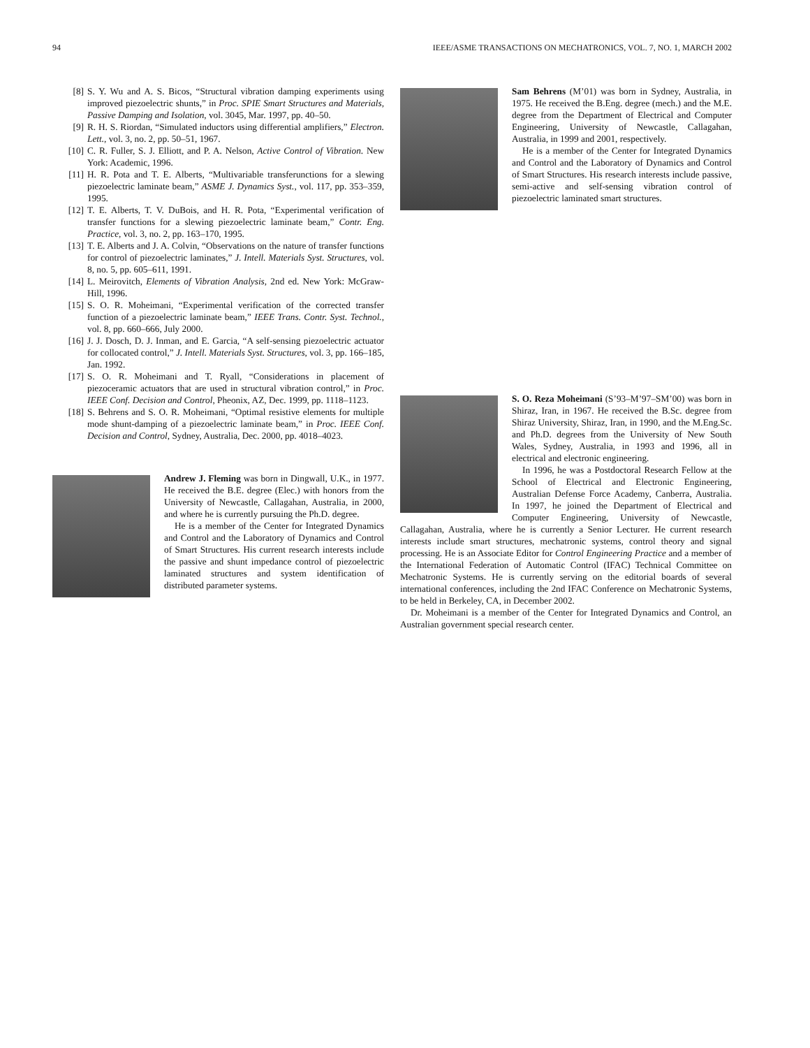94 IEEE/ASME TRANSACTIONS ON MECHATRONICS, VOL. 7, NO. 1, MARCH 2002
[8] S. Y. Wu and A. S. Bicos, “Structural vibration damping experiments using improved piezoelectric shunts,” in Proc. SPIE Smart Structures and Materials, Passive Damping and Isolation, vol. 3045, Mar. 1997, pp. 40–50.
[9] R. H. S. Riordan, “Simulated inductors using differential amplifiers,” Electron. Lett., vol. 3, no. 2, pp. 50–51, 1967.
[10] C. R. Fuller, S. J. Elliott, and P. A. Nelson, Active Control of Vibration. New York: Academic, 1996.
[11] H. R. Pota and T. E. Alberts, “Multivariable transferunctions for a slewing piezoelectric laminate beam,” ASME J. Dynamics Syst., vol. 117, pp. 353–359, 1995.
[12] T. E. Alberts, T. V. DuBois, and H. R. Pota, “Experimental verification of transfer functions for a slewing piezoelectric laminate beam,” Contr. Eng. Practice, vol. 3, no. 2, pp. 163–170, 1995.
[13] T. E. Alberts and J. A. Colvin, “Observations on the nature of transfer functions for control of piezoelectric laminates,” J. Intell. Materials Syst. Structures, vol. 8, no. 5, pp. 605–611, 1991.
[14] L. Meirovitch, Elements of Vibration Analysis, 2nd ed. New York: McGraw-Hill, 1996.
[15] S. O. R. Moheimani, “Experimental verification of the corrected transfer function of a piezoelectric laminate beam,” IEEE Trans. Contr. Syst. Technol., vol. 8, pp. 660–666, July 2000.
[16] J. J. Dosch, D. J. Inman, and E. Garcia, “A self-sensing piezoelectric actuator for collocated control,” J. Intell. Materials Syst. Structures, vol. 3, pp. 166–185, Jan. 1992.
[17] S. O. R. Moheimani and T. Ryall, “Considerations in placement of piezoceramic actuators that are used in structural vibration control,” in Proc. IEEE Conf. Decision and Control, Pheonix, AZ, Dec. 1999, pp. 1118–1123.
[18] S. Behrens and S. O. R. Moheimani, “Optimal resistive elements for multiple mode shunt-damping of a piezoelectric laminate beam,” in Proc. IEEE Conf. Decision and Control, Sydney, Australia, Dec. 2000, pp. 4018–4023.
Andrew J. Fleming was born in Dingwall, U.K., in 1977. He received the B.E. degree (Elec.) with honors from the University of Newcastle, Callagahan, Australia, in 2000, and where he is currently pursuing the Ph.D. degree.
He is a member of the Center for Integrated Dynamics and Control and the Laboratory of Dynamics and Control of Smart Structures. His current research interests include the passive and shunt impedance control of piezoelectric laminated structures and system identification of distributed parameter systems.
Sam Behrens (M’01) was born in Sydney, Australia, in 1975. He received the B.Eng. degree (mech.) and the M.E. degree from the Department of Electrical and Computer Engineering, University of Newcastle, Callagahan, Australia, in 1999 and 2001, respectively.
He is a member of the Center for Integrated Dynamics and Control and the Laboratory of Dynamics and Control of Smart Structures. His research interests include passive, semi-active and self-sensing vibration control of piezoelectric laminated smart structures.
S. O. Reza Moheimani (S’93–M’97–SM’00) was born in Shiraz, Iran, in 1967. He received the B.Sc. degree from Shiraz University, Shiraz, Iran, in 1990, and the M.Eng.Sc. and Ph.D. degrees from the University of New South Wales, Sydney, Australia, in 1993 and 1996, all in electrical and electronic engineering.
In 1996, he was a Postdoctoral Research Fellow at the School of Electrical and Electronic Engineering, Australian Defense Force Academy, Canberra, Australia. In 1997, he joined the Department of Electrical and Computer Engineering, University of Newcastle, Callagahan, Australia, where he is currently a Senior Lecturer. He current research interests include smart structures, mechatronic systems, control theory and signal processing. He is an Associate Editor for Control Engineering Practice and a member of the International Federation of Automatic Control (IFAC) Technical Committee on Mechatronic Systems. He is currently serving on the editorial boards of several international conferences, including the 2nd IFAC Conference on Mechatronic Systems, to be held in Berkeley, CA, in December 2002.
Dr. Moheimani is a member of the Center for Integrated Dynamics and Control, an Australian government special research center.